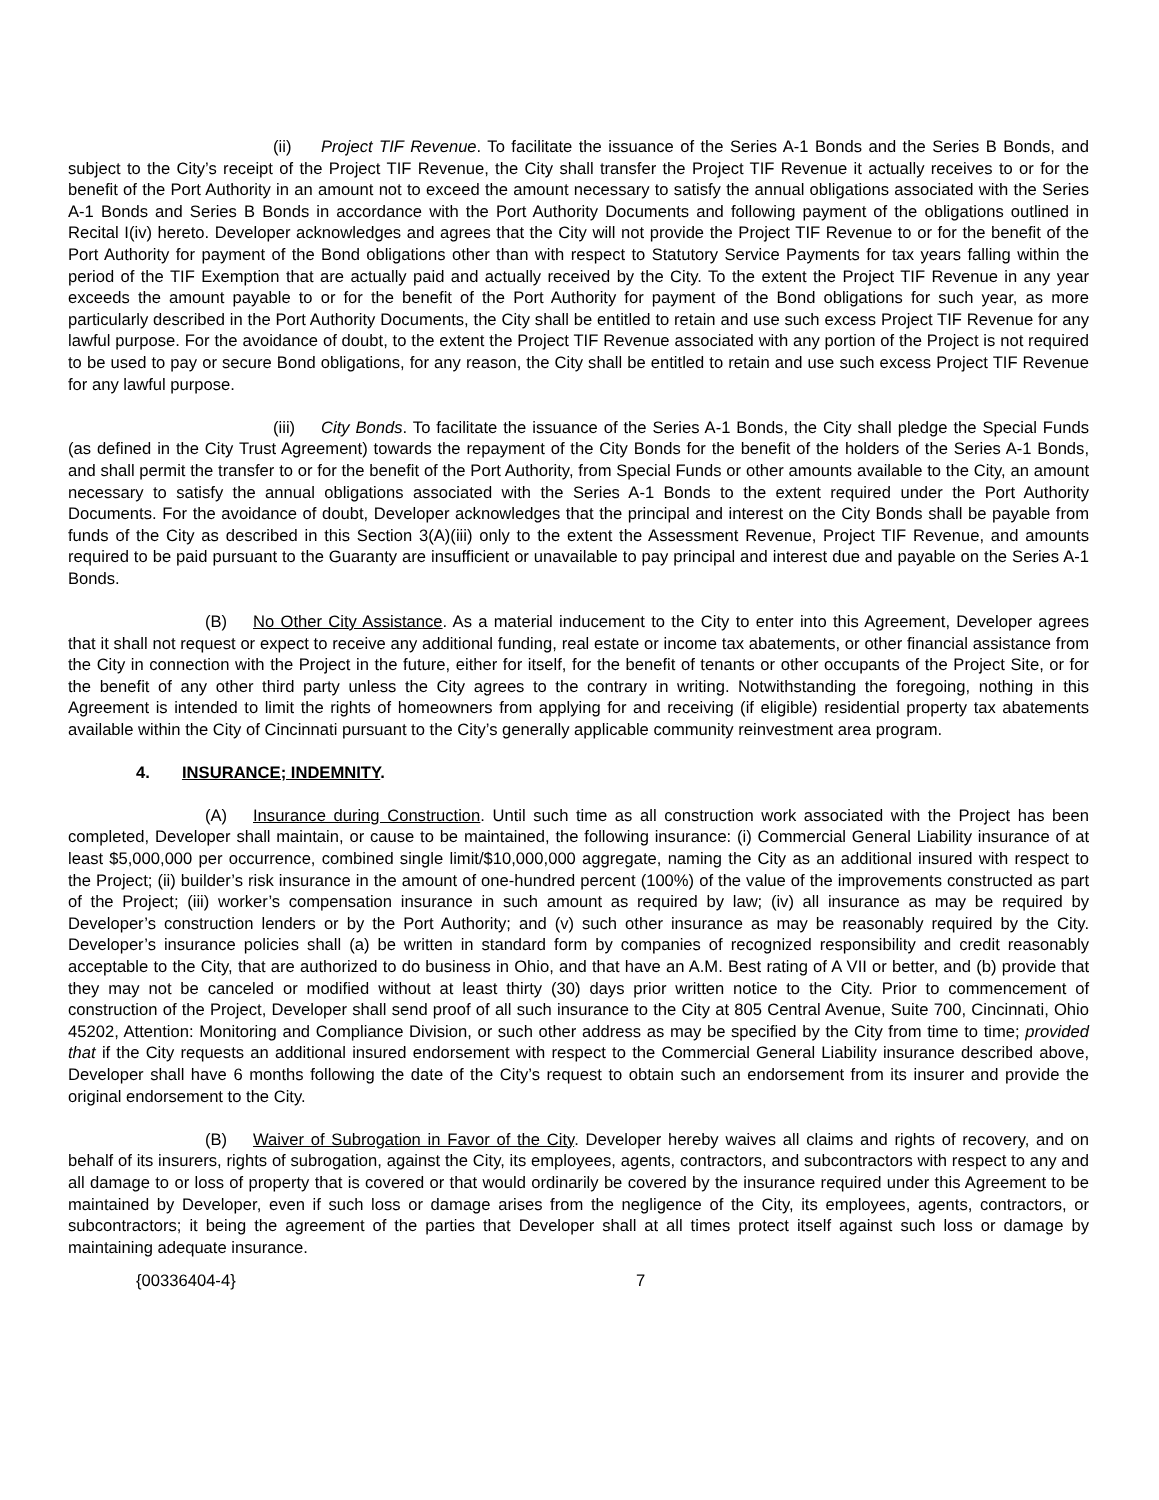(ii) Project TIF Revenue. To facilitate the issuance of the Series A-1 Bonds and the Series B Bonds, and subject to the City’s receipt of the Project TIF Revenue, the City shall transfer the Project TIF Revenue it actually receives to or for the benefit of the Port Authority in an amount not to exceed the amount necessary to satisfy the annual obligations associated with the Series A-1 Bonds and Series B Bonds in accordance with the Port Authority Documents and following payment of the obligations outlined in Recital I(iv) hereto. Developer acknowledges and agrees that the City will not provide the Project TIF Revenue to or for the benefit of the Port Authority for payment of the Bond obligations other than with respect to Statutory Service Payments for tax years falling within the period of the TIF Exemption that are actually paid and actually received by the City. To the extent the Project TIF Revenue in any year exceeds the amount payable to or for the benefit of the Port Authority for payment of the Bond obligations for such year, as more particularly described in the Port Authority Documents, the City shall be entitled to retain and use such excess Project TIF Revenue for any lawful purpose. For the avoidance of doubt, to the extent the Project TIF Revenue associated with any portion of the Project is not required to be used to pay or secure Bond obligations, for any reason, the City shall be entitled to retain and use such excess Project TIF Revenue for any lawful purpose.
(iii) City Bonds. To facilitate the issuance of the Series A-1 Bonds, the City shall pledge the Special Funds (as defined in the City Trust Agreement) towards the repayment of the City Bonds for the benefit of the holders of the Series A-1 Bonds, and shall permit the transfer to or for the benefit of the Port Authority, from Special Funds or other amounts available to the City, an amount necessary to satisfy the annual obligations associated with the Series A-1 Bonds to the extent required under the Port Authority Documents. For the avoidance of doubt, Developer acknowledges that the principal and interest on the City Bonds shall be payable from funds of the City as described in this Section 3(A)(iii) only to the extent the Assessment Revenue, Project TIF Revenue, and amounts required to be paid pursuant to the Guaranty are insufficient or unavailable to pay principal and interest due and payable on the Series A-1 Bonds.
(B) No Other City Assistance. As a material inducement to the City to enter into this Agreement, Developer agrees that it shall not request or expect to receive any additional funding, real estate or income tax abatements, or other financial assistance from the City in connection with the Project in the future, either for itself, for the benefit of tenants or other occupants of the Project Site, or for the benefit of any other third party unless the City agrees to the contrary in writing. Notwithstanding the foregoing, nothing in this Agreement is intended to limit the rights of homeowners from applying for and receiving (if eligible) residential property tax abatements available within the City of Cincinnati pursuant to the City’s generally applicable community reinvestment area program.
4. INSURANCE; INDEMNITY.
(A) Insurance during Construction. Until such time as all construction work associated with the Project has been completed, Developer shall maintain, or cause to be maintained, the following insurance: (i) Commercial General Liability insurance of at least $5,000,000 per occurrence, combined single limit/$10,000,000 aggregate, naming the City as an additional insured with respect to the Project; (ii) builder’s risk insurance in the amount of one-hundred percent (100%) of the value of the improvements constructed as part of the Project; (iii) worker’s compensation insurance in such amount as required by law; (iv) all insurance as may be required by Developer’s construction lenders or by the Port Authority; and (v) such other insurance as may be reasonably required by the City. Developer’s insurance policies shall (a) be written in standard form by companies of recognized responsibility and credit reasonably acceptable to the City, that are authorized to do business in Ohio, and that have an A.M. Best rating of A VII or better, and (b) provide that they may not be canceled or modified without at least thirty (30) days prior written notice to the City. Prior to commencement of construction of the Project, Developer shall send proof of all such insurance to the City at 805 Central Avenue, Suite 700, Cincinnati, Ohio 45202, Attention: Monitoring and Compliance Division, or such other address as may be specified by the City from time to time; provided that if the City requests an additional insured endorsement with respect to the Commercial General Liability insurance described above, Developer shall have 6 months following the date of the City’s request to obtain such an endorsement from its insurer and provide the original endorsement to the City.
(B) Waiver of Subrogation in Favor of the City. Developer hereby waives all claims and rights of recovery, and on behalf of its insurers, rights of subrogation, against the City, its employees, agents, contractors, and subcontractors with respect to any and all damage to or loss of property that is covered or that would ordinarily be covered by the insurance required under this Agreement to be maintained by Developer, even if such loss or damage arises from the negligence of the City, its employees, agents, contractors, or subcontractors; it being the agreement of the parties that Developer shall at all times protect itself against such loss or damage by maintaining adequate insurance.
{00336404-4} 7